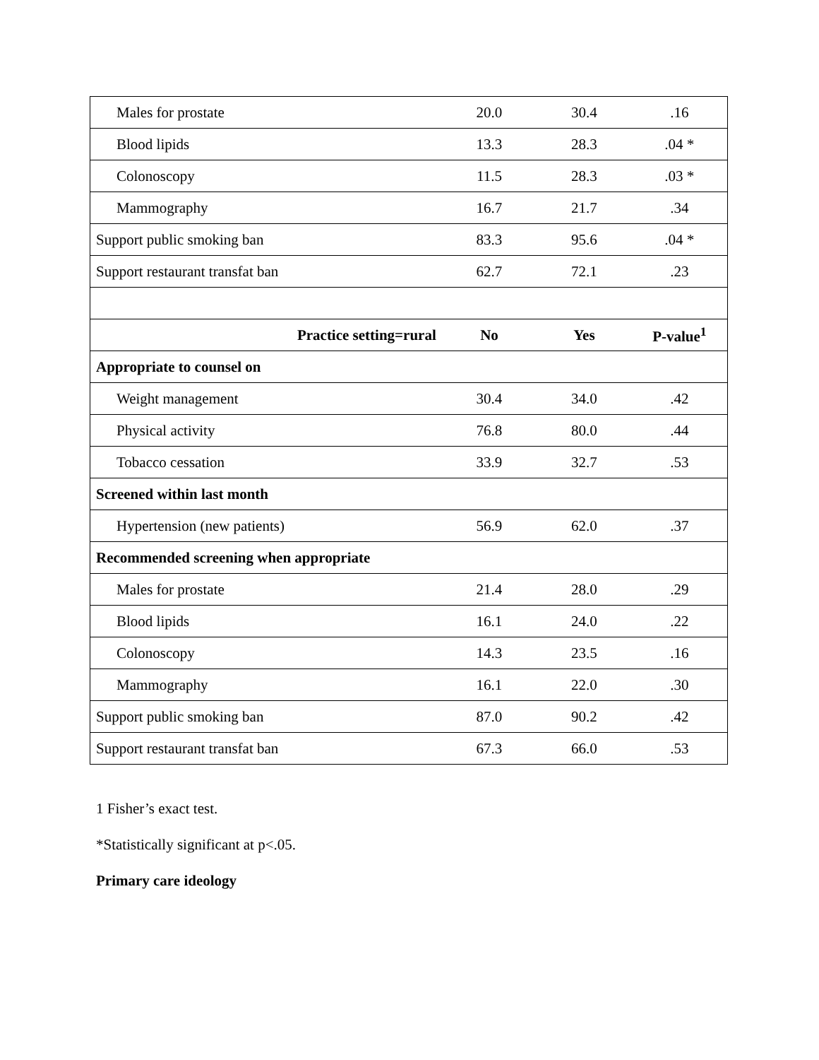| Males for prostate | 20.0 | 30.4 | .16 |
| Blood lipids | 13.3 | 28.3 | .04 * |
| Colonoscopy | 11.5 | 28.3 | .03 * |
| Mammography | 16.7 | 21.7 | .34 |
| Support public smoking ban | 83.3 | 95.6 | .04 * |
| Support restaurant transfat ban | 62.7 | 72.1 | .23 |
| Practice setting=rural | No | Yes | P-value<sup>1</sup> |
| Appropriate to counsel on | | | |
| Weight management | 30.4 | 34.0 | .42 |
| Physical activity | 76.8 | 80.0 | .44 |
| Tobacco cessation | 33.9 | 32.7 | .53 |
| Screened within last month | | | |
| Hypertension (new patients) | 56.9 | 62.0 | .37 |
| Recommended screening when appropriate | | | |
| Males for prostate | 21.4 | 28.0 | .29 |
| Blood lipids | 16.1 | 24.0 | .22 |
| Colonoscopy | 14.3 | 23.5 | .16 |
| Mammography | 16.1 | 22.0 | .30 |
| Support public smoking ban | 87.0 | 90.2 | .42 |
| Support restaurant transfat ban | 67.3 | 66.0 | .53 |
1 Fisher’s exact test.
*Statistically significant at p<.05.
Primary care ideology